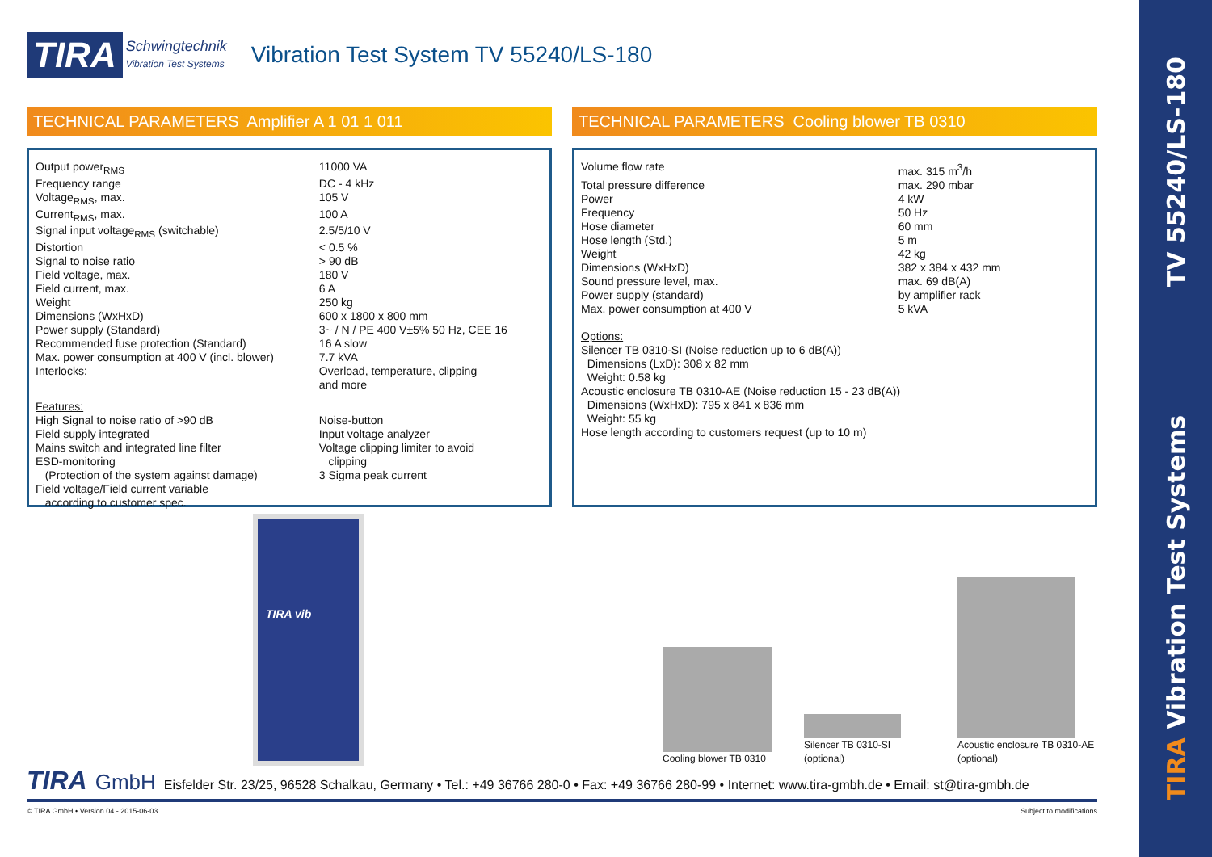TV 55240/LS-180
TIRA Vibration Test Systems
TIRA Schwingtechnik
Vibration Test Systems
Vibration Test System TV 55240/LS-180
TECHNICAL PARAMETERS Amplifier A 1 01 1 011
| Output power<sub>RMS</sub> | 11000 VA |
| Frequency range | DC - 4 kHz |
| Voltage<sub>RMS</sub>, max. | 105 V |
| Current<sub>RMS</sub>, max. | 100 A |
| Signal input voltage<sub>RMS</sub> (switchable) | 2.5/5/10 V |
| Distortion | < 0.5 % |
| Signal to noise ratio | > 90 dB |
| Field voltage, max. | 180 V |
| Field current, max. | 6 A |
| Weight | 250 kg |
| Dimensions (WxHxD) | 600 x 1800 x 800 mm |
| Power supply (Standard) | 3~ / N / PE 400 V±5% 50 Hz, CEE 16 |
| Recommended fuse protection (Standard) | 16 A slow |
| Max. power consumption at 400 V (incl. blower) | 7.7 kVA |
| Interlocks: | Overload, temperature, clipping and more |
| Features: High Signal to noise ratio of >90 dB Field supply integrated Mains switch and integrated line filter ESD-monitoring (Protection of the system against damage) Field voltage/Field current variable according to customer spec. | Noise-button Input voltage analyzer Voltage clipping limiter to avoid clipping 3 Sigma peak current |
TECHNICAL PARAMETERS Cooling blower TB 0310
| Volume flow rate | max. 315 m<sup>3</sup>/h |
| Total pressure difference | max. 290 mbar |
| Power | 4 kW |
| Frequency | 50 Hz |
| Hose diameter | 60 mm |
| Hose length (Std.) | 5 m |
| Weight | 42 kg |
| Dimensions (WxHxD) | 382 x 384 x 432 mm |
| Sound pressure level, max. | max. 69 dB(A) |
| Power supply (standard) | by amplifier rack |
| Max. power consumption at 400 V | 5 kVA |
Options:
Silencer TB 0310-SI (Noise reduction up to 6 dB(A))
Dimensions (LxD): 308 x 82 mm
Weight: 0.58 kg
Acoustic enclosure TB 0310-AE (Noise reduction 15 - 23 dB(A))
Dimensions (WxHxD): 795 x 841 x 836 mm
Weight: 55 kg
Hose length according to customers request (up to 10 m)
TIRA vib
Cooling blower TB 0310
Silencer TB 0310-SI
(optional)
Acoustic enclosure TB 0310-AE
(optional)
TIRA GmbH Eisfelder Str. 23/25, 96528 Schalkau, Germany • Tel.: +49 36766 280-0 • Fax: +49 36766 280-99 • Internet: www.tira-gmbh.de • Email: st@tira-gmbh.de
© TIRA GmbH • Version 04 - 2015-06-03 Subject to modifications